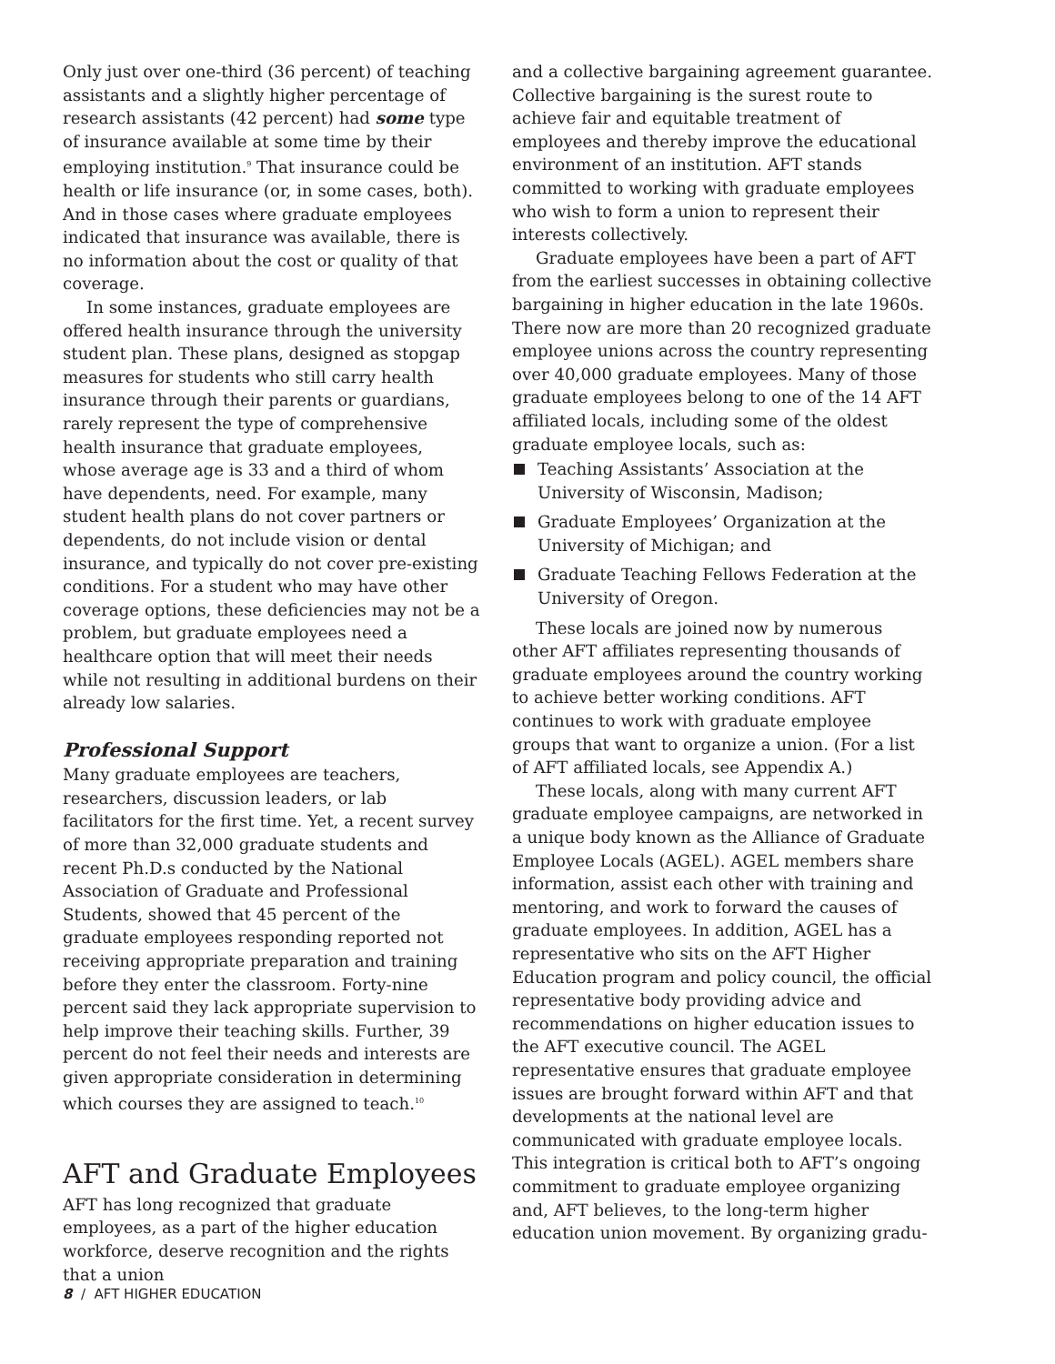Only just over one-third (36 percent) of teaching assistants and a slightly higher percentage of research assistants (42 percent) had some type of insurance available at some time by their employing institution.<sup>9</sup> That insurance could be health or life insurance (or, in some cases, both). And in those cases where graduate employees indicated that insurance was available, there is no information about the cost or quality of that coverage.
In some instances, graduate employees are offered health insurance through the university student plan. These plans, designed as stopgap measures for students who still carry health insurance through their parents or guardians, rarely represent the type of comprehensive health insurance that graduate employees, whose average age is 33 and a third of whom have dependents, need. For example, many student health plans do not cover partners or dependents, do not include vision or dental insurance, and typically do not cover pre-existing conditions. For a student who may have other coverage options, these deficiencies may not be a problem, but graduate employees need a healthcare option that will meet their needs while not resulting in additional burdens on their already low salaries.
Professional Support
Many graduate employees are teachers, researchers, discussion leaders, or lab facilitators for the first time. Yet, a recent survey of more than 32,000 graduate students and recent Ph.D.s conducted by the National Association of Graduate and Professional Students, showed that 45 percent of the graduate employees responding reported not receiving appropriate preparation and training before they enter the classroom. Forty-nine percent said they lack appropriate supervision to help improve their teaching skills. Further, 39 percent do not feel their needs and interests are given appropriate consideration in determining which courses they are assigned to teach.<sup>10</sup>
AFT and Graduate Employees
AFT has long recognized that graduate employees, as a part of the higher education workforce, deserve recognition and the rights that a union
and a collective bargaining agreement guarantee. Collective bargaining is the surest route to achieve fair and equitable treatment of employees and thereby improve the educational environment of an institution. AFT stands committed to working with graduate employees who wish to form a union to represent their interests collectively.
Graduate employees have been a part of AFT from the earliest successes in obtaining collective bargaining in higher education in the late 1960s. There now are more than 20 recognized graduate employee unions across the country representing over 40,000 graduate employees. Many of those graduate employees belong to one of the 14 AFT affiliated locals, including some of the oldest graduate employee locals, such as:
Teaching Assistants’ Association at the University of Wisconsin, Madison;
Graduate Employees’ Organization at the University of Michigan; and
Graduate Teaching Fellows Federation at the University of Oregon.
These locals are joined now by numerous other AFT affiliates representing thousands of graduate employees around the country working to achieve better working conditions. AFT continues to work with graduate employee groups that want to organize a union. (For a list of AFT affiliated locals, see Appendix A.)
These locals, along with many current AFT graduate employee campaigns, are networked in a unique body known as the Alliance of Graduate Employee Locals (AGEL). AGEL members share information, assist each other with training and mentoring, and work to forward the causes of graduate employees. In addition, AGEL has a representative who sits on the AFT Higher Education program and policy council, the official representative body providing advice and recommendations on higher education issues to the AFT executive council. The AGEL representative ensures that graduate employee issues are brought forward within AFT and that developments at the national level are communicated with graduate employee locals. This integration is critical both to AFT’s ongoing commitment to graduate employee organizing and, AFT believes, to the long-term higher education union movement. By organizing gradu-
8 / AFT HIGHER EDUCATION